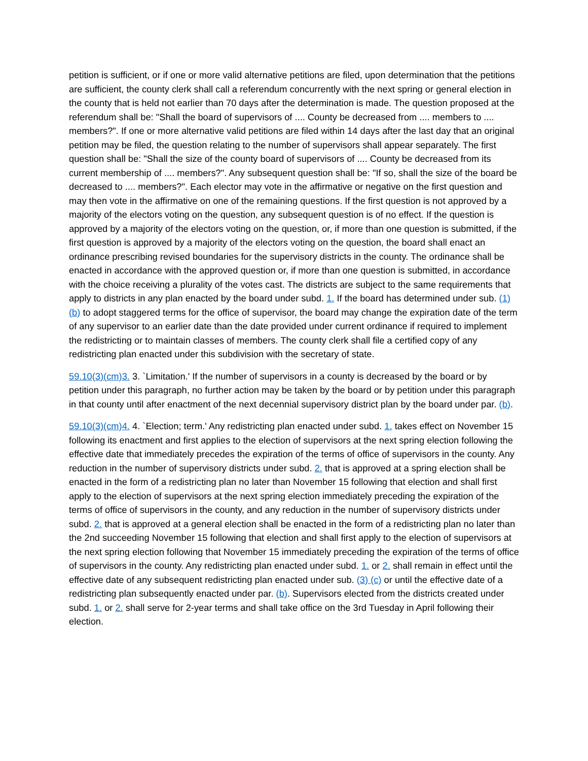petition is sufficient, or if one or more valid alternative petitions are filed, upon determination that the petitions are sufficient, the county clerk shall call a referendum concurrently with the next spring or general election in the county that is held not earlier than 70 days after the determination is made. The question proposed at the referendum shall be: "Shall the board of supervisors of .... County be decreased from .... members to .... members?". If one or more alternative valid petitions are filed within 14 days after the last day that an original petition may be filed, the question relating to the number of supervisors shall appear separately. The first question shall be: "Shall the size of the county board of supervisors of .... County be decreased from its current membership of .... members?". Any subsequent question shall be: "If so, shall the size of the board be decreased to .... members?". Each elector may vote in the affirmative or negative on the first question and may then vote in the affirmative on one of the remaining questions. If the first question is not approved by a majority of the electors voting on the question, any subsequent question is of no effect. If the question is approved by a majority of the electors voting on the question, or, if more than one question is submitted, if the first question is approved by a majority of the electors voting on the question, the board shall enact an ordinance prescribing revised boundaries for the supervisory districts in the county. The ordinance shall be enacted in accordance with the approved question or, if more than one question is submitted, in accordance with the choice receiving a plurality of the votes cast. The districts are subject to the same requirements that apply to districts in any plan enacted by the board under subd. 1. If the board has determined under sub. (1) (b) to adopt staggered terms for the office of supervisor, the board may change the expiration date of the term of any supervisor to an earlier date than the date provided under current ordinance if required to implement the redistricting or to maintain classes of members. The county clerk shall file a certified copy of any redistricting plan enacted under this subdivision with the secretary of state.
59.10(3)(cm)3. 3. `Limitation.' If the number of supervisors in a county is decreased by the board or by petition under this paragraph, no further action may be taken by the board or by petition under this paragraph in that county until after enactment of the next decennial supervisory district plan by the board under par. (b).
59.10(3)(cm)4. 4. `Election; term.' Any redistricting plan enacted under subd. 1. takes effect on November 15 following its enactment and first applies to the election of supervisors at the next spring election following the effective date that immediately precedes the expiration of the terms of office of supervisors in the county. Any reduction in the number of supervisory districts under subd. 2. that is approved at a spring election shall be enacted in the form of a redistricting plan no later than November 15 following that election and shall first apply to the election of supervisors at the next spring election immediately preceding the expiration of the terms of office of supervisors in the county, and any reduction in the number of supervisory districts under subd. 2. that is approved at a general election shall be enacted in the form of a redistricting plan no later than the 2nd succeeding November 15 following that election and shall first apply to the election of supervisors at the next spring election following that November 15 immediately preceding the expiration of the terms of office of supervisors in the county. Any redistricting plan enacted under subd. 1. or 2. shall remain in effect until the effective date of any subsequent redistricting plan enacted under sub. (3) (c) or until the effective date of a redistricting plan subsequently enacted under par. (b). Supervisors elected from the districts created under subd. 1. or 2. shall serve for 2-year terms and shall take office on the 3rd Tuesday in April following their election.